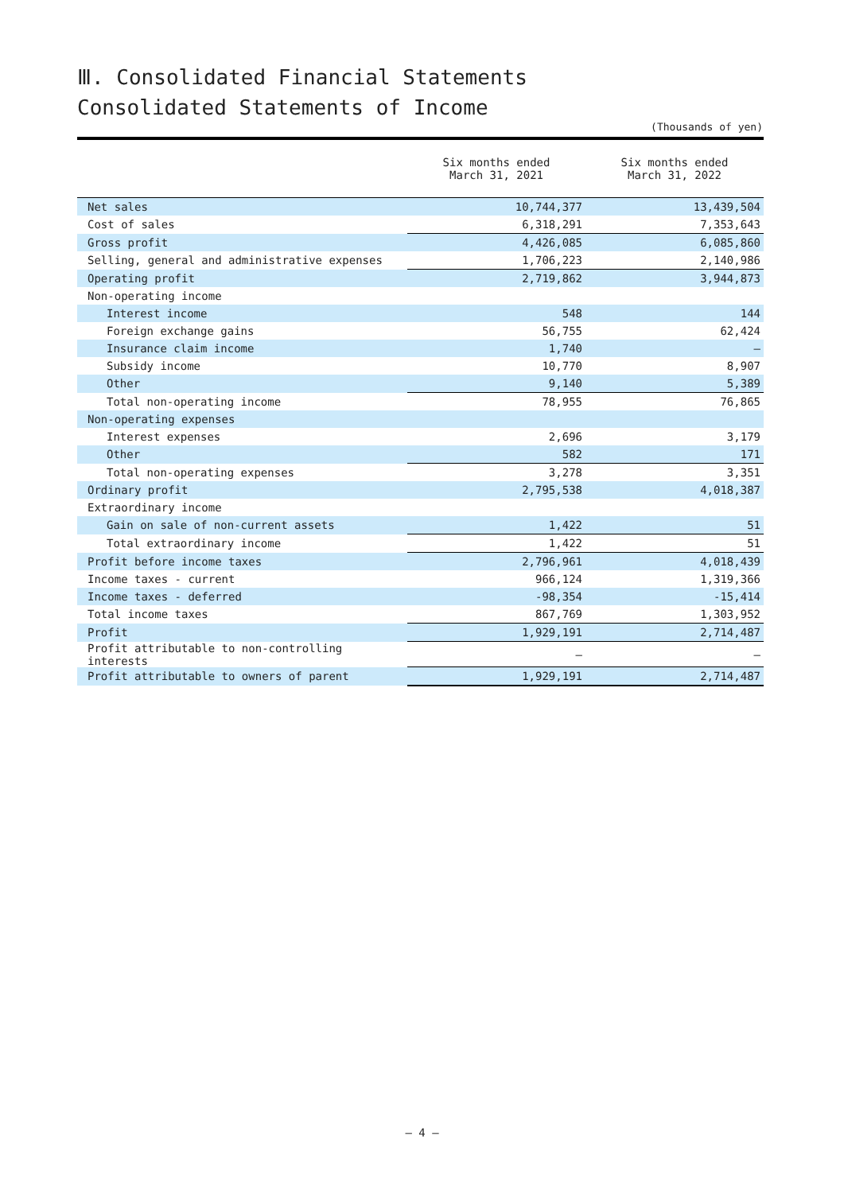Ⅲ. Consolidated Financial Statements
Consolidated Statements of Income
(Thousands of yen)
| | Six months ended March 31, 2021 | Six months ended March 31, 2022 |
| --- | --- | --- |
| Net sales | 10,744,377 | 13,439,504 |
| Cost of sales | 6,318,291 | 7,353,643 |
| Gross profit | 4,426,085 | 6,085,860 |
| Selling, general and administrative expenses | 1,706,223 | 2,140,986 |
| Operating profit | 2,719,862 | 3,944,873 |
| Non-operating income | | |
| Interest income | 548 | 144 |
| Foreign exchange gains | 56,755 | 62,424 |
| Insurance claim income | 1,740 | – |
| Subsidy income | 10,770 | 8,907 |
| Other | 9,140 | 5,389 |
| Total non-operating income | 78,955 | 76,865 |
| Non-operating expenses | | |
| Interest expenses | 2,696 | 3,179 |
| Other | 582 | 171 |
| Total non-operating expenses | 3,278 | 3,351 |
| Ordinary profit | 2,795,538 | 4,018,387 |
| Extraordinary income | | |
| Gain on sale of non-current assets | 1,422 | 51 |
| Total extraordinary income | 1,422 | 51 |
| Profit before income taxes | 2,796,961 | 4,018,439 |
| Income taxes - current | 966,124 | 1,319,366 |
| Income taxes - deferred | -98,354 | -15,414 |
| Total income taxes | 867,769 | 1,303,952 |
| Profit | 1,929,191 | 2,714,487 |
| Profit attributable to non-controlling interests | – | – |
| Profit attributable to owners of parent | 1,929,191 | 2,714,487 |
— 4 —